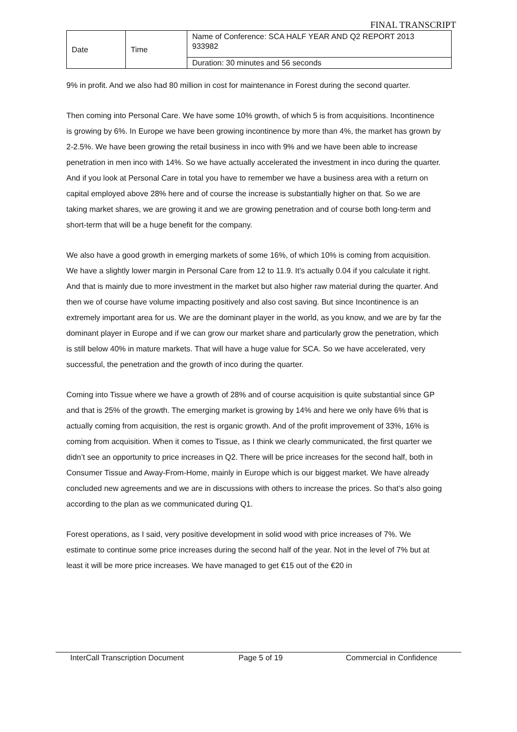FINAL TRANSCRIPT
| Date | Time | Name of Conference: SCA HALF YEAR AND Q2 REPORT 2013 933982 |
| | | Duration: 30 minutes and 56 seconds |
9% in profit. And we also had 80 million in cost for maintenance in Forest during the second quarter.
Then coming into Personal Care. We have some 10% growth, of which 5 is from acquisitions. Incontinence is growing by 6%. In Europe we have been growing incontinence by more than 4%, the market has grown by 2-2.5%. We have been growing the retail business in inco with 9% and we have been able to increase penetration in men inco with 14%. So we have actually accelerated the investment in inco during the quarter. And if you look at Personal Care in total you have to remember we have a business area with a return on capital employed above 28% here and of course the increase is substantially higher on that. So we are taking market shares, we are growing it and we are growing penetration and of course both long-term and short-term that will be a huge benefit for the company.
We also have a good growth in emerging markets of some 16%, of which 10% is coming from acquisition. We have a slightly lower margin in Personal Care from 12 to 11.9. It’s actually 0.04 if you calculate it right. And that is mainly due to more investment in the market but also higher raw material during the quarter. And then we of course have volume impacting positively and also cost saving. But since Incontinence is an extremely important area for us. We are the dominant player in the world, as you know, and we are by far the dominant player in Europe and if we can grow our market share and particularly grow the penetration, which is still below 40% in mature markets. That will have a huge value for SCA. So we have accelerated, very successful, the penetration and the growth of inco during the quarter.
Coming into Tissue where we have a growth of 28% and of course acquisition is quite substantial since GP and that is 25% of the growth. The emerging market is growing by 14% and here we only have 6% that is actually coming from acquisition, the rest is organic growth. And of the profit improvement of 33%, 16% is coming from acquisition. When it comes to Tissue, as I think we clearly communicated, the first quarter we didn’t see an opportunity to price increases in Q2. There will be price increases for the second half, both in Consumer Tissue and Away-From-Home, mainly in Europe which is our biggest market. We have already concluded new agreements and we are in discussions with others to increase the prices. So that’s also going according to the plan as we communicated during Q1.
Forest operations, as I said, very positive development in solid wood with price increases of 7%. We estimate to continue some price increases during the second half of the year. Not in the level of 7% but at least it will be more price increases. We have managed to get €15 out of the €20 in
InterCall Transcription Document Page 5 of 19 Commercial in Confidence